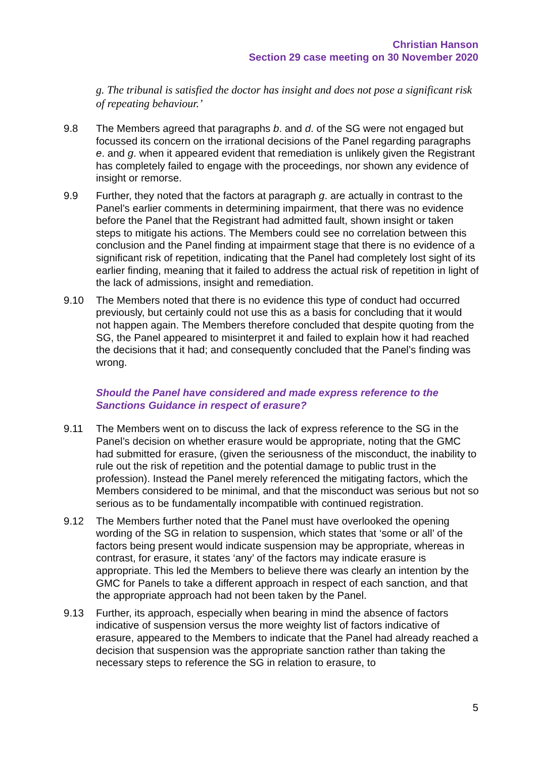Christian Hanson
Section 29 case meeting on 30 November 2020
g. The tribunal is satisfied the doctor has insight and does not pose a significant risk of repeating behaviour.’
9.8 The Members agreed that paragraphs b. and d. of the SG were not engaged but focussed its concern on the irrational decisions of the Panel regarding paragraphs e. and g. when it appeared evident that remediation is unlikely given the Registrant has completely failed to engage with the proceedings, nor shown any evidence of insight or remorse.
9.9 Further, they noted that the factors at paragraph g. are actually in contrast to the Panel’s earlier comments in determining impairment, that there was no evidence before the Panel that the Registrant had admitted fault, shown insight or taken steps to mitigate his actions. The Members could see no correlation between this conclusion and the Panel finding at impairment stage that there is no evidence of a significant risk of repetition, indicating that the Panel had completely lost sight of its earlier finding, meaning that it failed to address the actual risk of repetition in light of the lack of admissions, insight and remediation.
9.10 The Members noted that there is no evidence this type of conduct had occurred previously, but certainly could not use this as a basis for concluding that it would not happen again. The Members therefore concluded that despite quoting from the SG, the Panel appeared to misinterpret it and failed to explain how it had reached the decisions that it had; and consequently concluded that the Panel’s finding was wrong.
Should the Panel have considered and made express reference to the Sanctions Guidance in respect of erasure?
9.11 The Members went on to discuss the lack of express reference to the SG in the Panel’s decision on whether erasure would be appropriate, noting that the GMC had submitted for erasure, (given the seriousness of the misconduct, the inability to rule out the risk of repetition and the potential damage to public trust in the profession). Instead the Panel merely referenced the mitigating factors, which the Members considered to be minimal, and that the misconduct was serious but not so serious as to be fundamentally incompatible with continued registration.
9.12 The Members further noted that the Panel must have overlooked the opening wording of the SG in relation to suspension, which states that ‘some or all’ of the factors being present would indicate suspension may be appropriate, whereas in contrast, for erasure, it states ‘any’ of the factors may indicate erasure is appropriate. This led the Members to believe there was clearly an intention by the GMC for Panels to take a different approach in respect of each sanction, and that the appropriate approach had not been taken by the Panel.
9.13 Further, its approach, especially when bearing in mind the absence of factors indicative of suspension versus the more weighty list of factors indicative of erasure, appeared to the Members to indicate that the Panel had already reached a decision that suspension was the appropriate sanction rather than taking the necessary steps to reference the SG in relation to erasure, to
5